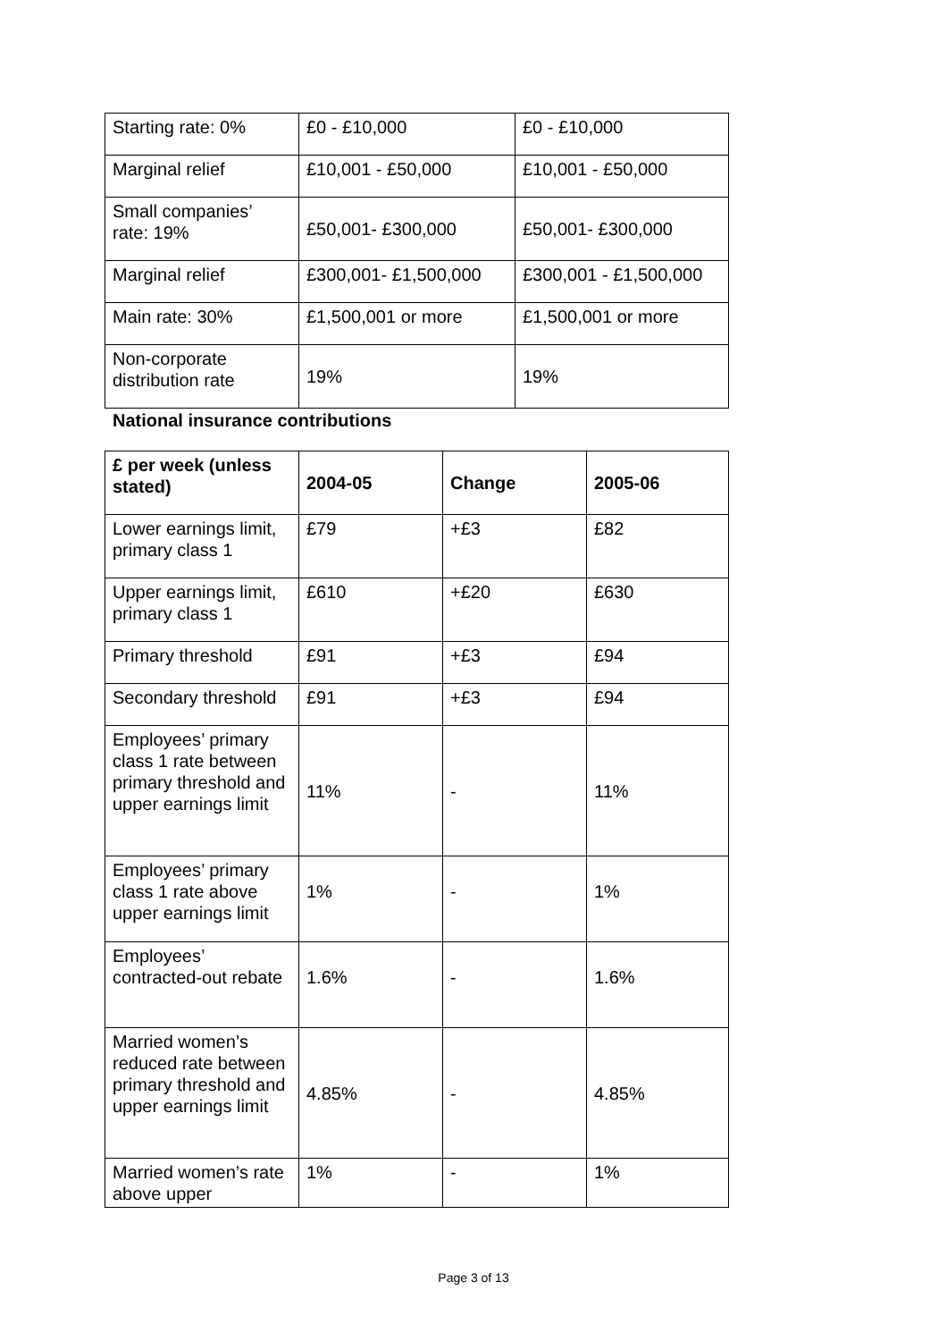| Starting rate: 0% | £0 - £10,000 | £0 - £10,000 |
| Marginal relief | £10,001 - £50,000 | £10,001 - £50,000 |
| Small companies’ rate: 19% | £50,001- £300,000 | £50,001- £300,000 |
| Marginal relief | £300,001- £1,500,000 | £300,001 - £1,500,000 |
| Main rate: 30% | £1,500,001 or more | £1,500,001 or more |
| Non-corporate distribution rate | 19% | 19% |
National insurance contributions
| £ per week (unless stated) | 2004-05 | Change | 2005-06 |
| --- | --- | --- | --- |
| Lower earnings limit, primary class 1 | £79 | +£3 | £82 |
| Upper earnings limit, primary class 1 | £610 | +£20 | £630 |
| Primary threshold | £91 | +£3 | £94 |
| Secondary threshold | £91 | +£3 | £94 |
| Employees’ primary class 1 rate between primary threshold and upper earnings limit | 11% | - | 11% |
| Employees’ primary class 1 rate above upper earnings limit | 1% | - | 1% |
| Employees’ contracted-out rebate | 1.6% | - | 1.6% |
| Married women’s reduced rate between primary threshold and upper earnings limit | 4.85% | - | 4.85% |
| Married women’s rate above upper | 1% | - | 1% |
Page 3 of 13